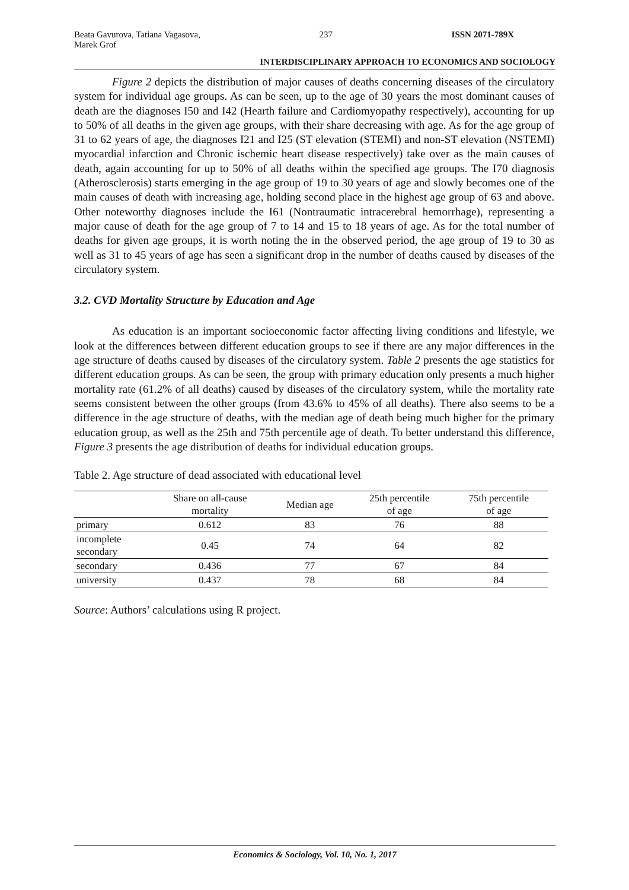Beata Gavurova, Tatiana Vagasova,
Marek Grof 237 ISSN 2071-789X
INTERDISCIPLINARY APPROACH TO ECONOMICS AND SOCIOLOGY
Figure 2 depicts the distribution of major causes of deaths concerning diseases of the circulatory system for individual age groups. As can be seen, up to the age of 30 years the most dominant causes of death are the diagnoses I50 and I42 (Hearth failure and Cardiomyopathy respectively), accounting for up to 50% of all deaths in the given age groups, with their share decreasing with age. As for the age group of 31 to 62 years of age, the diagnoses I21 and I25 (ST elevation (STEMI) and non-ST elevation (NSTEMI) myocardial infarction and Chronic ischemic heart disease respectively) take over as the main causes of death, again accounting for up to 50% of all deaths within the specified age groups. The I70 diagnosis (Atherosclerosis) starts emerging in the age group of 19 to 30 years of age and slowly becomes one of the main causes of death with increasing age, holding second place in the highest age group of 63 and above. Other noteworthy diagnoses include the I61 (Nontraumatic intracerebral hemorrhage), representing a major cause of death for the age group of 7 to 14 and 15 to 18 years of age. As for the total number of deaths for given age groups, it is worth noting the in the observed period, the age group of 19 to 30 as well as 31 to 45 years of age has seen a significant drop in the number of deaths caused by diseases of the circulatory system.
3.2. CVD Mortality Structure by Education and Age
As education is an important socioeconomic factor affecting living conditions and lifestyle, we look at the differences between different education groups to see if there are any major differences in the age structure of deaths caused by diseases of the circulatory system. Table 2 presents the age statistics for different education groups. As can be seen, the group with primary education only presents a much higher mortality rate (61.2% of all deaths) caused by diseases of the circulatory system, while the mortality rate seems consistent between the other groups (from 43.6% to 45% of all deaths). There also seems to be a difference in the age structure of deaths, with the median age of death being much higher for the primary education group, as well as the 25th and 75th percentile age of death. To better understand this difference, Figure 3 presents the age distribution of deaths for individual education groups.
Table 2. Age structure of dead associated with educational level
| | Share on all-cause mortality | Median age | 25th percentile of age | 75th percentile of age |
| --- | --- | --- | --- | --- |
| primary | 0.612 | 83 | 76 | 88 |
| incomplete secondary | 0.45 | 74 | 64 | 82 |
| secondary | 0.436 | 77 | 67 | 84 |
| university | 0.437 | 78 | 68 | 84 |
Source: Authors’ calculations using R project.
Economics & Sociology, Vol. 10, No. 1, 2017